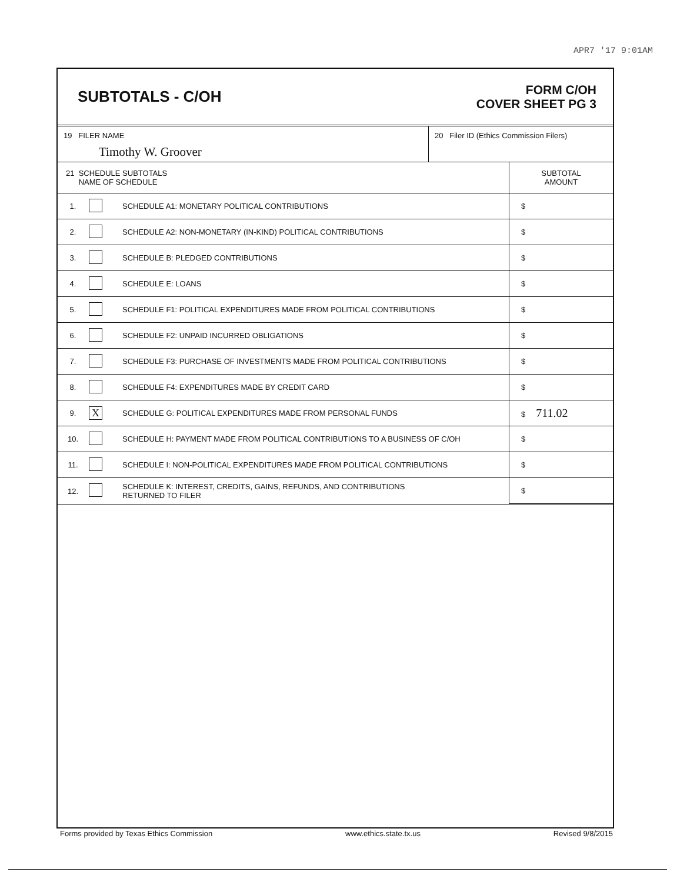APR7 '17 9:01AM
SUBTOTALS - C/OH
FORM C/OH
COVER SHEET PG 3
19 FILER NAME
Timothy W. Groover
20 Filer ID (Ethics Commission Filers)
| 21 SCHEDULE SUBTOTALS NAME OF SCHEDULE | | | SUBTOTAL AMOUNT |
| --- | --- | --- | --- |
| 1. | | SCHEDULE A1: MONETARY POLITICAL CONTRIBUTIONS | $ |
| 2. | | SCHEDULE A2: NON-MONETARY (IN-KIND) POLITICAL CONTRIBUTIONS | $ |
| 3. | | SCHEDULE B: PLEDGED CONTRIBUTIONS | $ |
| 4. | | SCHEDULE E: LOANS | $ |
| 5. | | SCHEDULE F1: POLITICAL EXPENDITURES MADE FROM POLITICAL CONTRIBUTIONS | $ |
| 6. | | SCHEDULE F2: UNPAID INCURRED OBLIGATIONS | $ |
| 7. | | SCHEDULE F3: PURCHASE OF INVESTMENTS MADE FROM POLITICAL CONTRIBUTIONS | $ |
| 8. | | SCHEDULE F4: EXPENDITURES MADE BY CREDIT CARD | $ |
| 9. | X | SCHEDULE G: POLITICAL EXPENDITURES MADE FROM PERSONAL FUNDS | $ 711.02 |
| 10. | | SCHEDULE H: PAYMENT MADE FROM POLITICAL CONTRIBUTIONS TO A BUSINESS OF C/OH | $ |
| 11. | | SCHEDULE I: NON-POLITICAL EXPENDITURES MADE FROM POLITICAL CONTRIBUTIONS | $ |
| 12. | | SCHEDULE K: INTEREST, CREDITS, GAINS, REFUNDS, AND CONTRIBUTIONS RETURNED TO FILER | $ |
Forms provided by Texas Ethics Commission www.ethics.state.tx.us Revised 9/8/2015